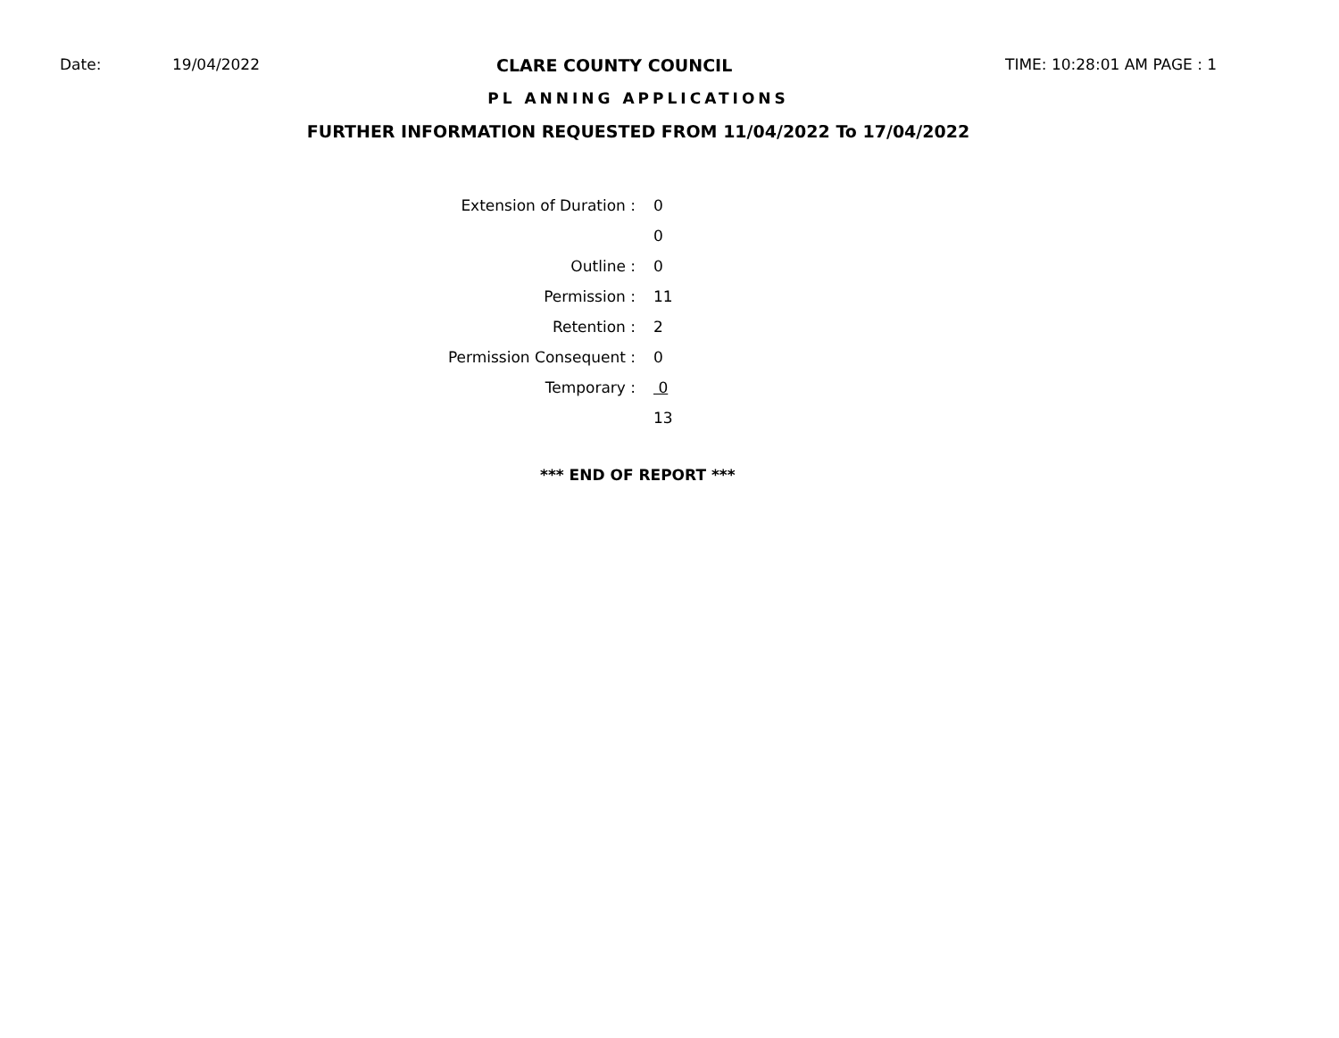Date: 19/04/2022 CLARE COUNTY COUNCIL TIME: 10:28:01 AM PAGE : 1
PL ANNING APPLICATIONS
FURTHER INFORMATION REQUESTED FROM 11/04/2022 To 17/04/2022
| Extension of Duration : | 0 |
| | 0 |
| Outline : | 0 |
| Permission : | 11 |
| Retention : | 2 |
| Permission Consequent : | 0 |
| Temporary : | 0 |
| | 13 |
*** END OF REPORT ***